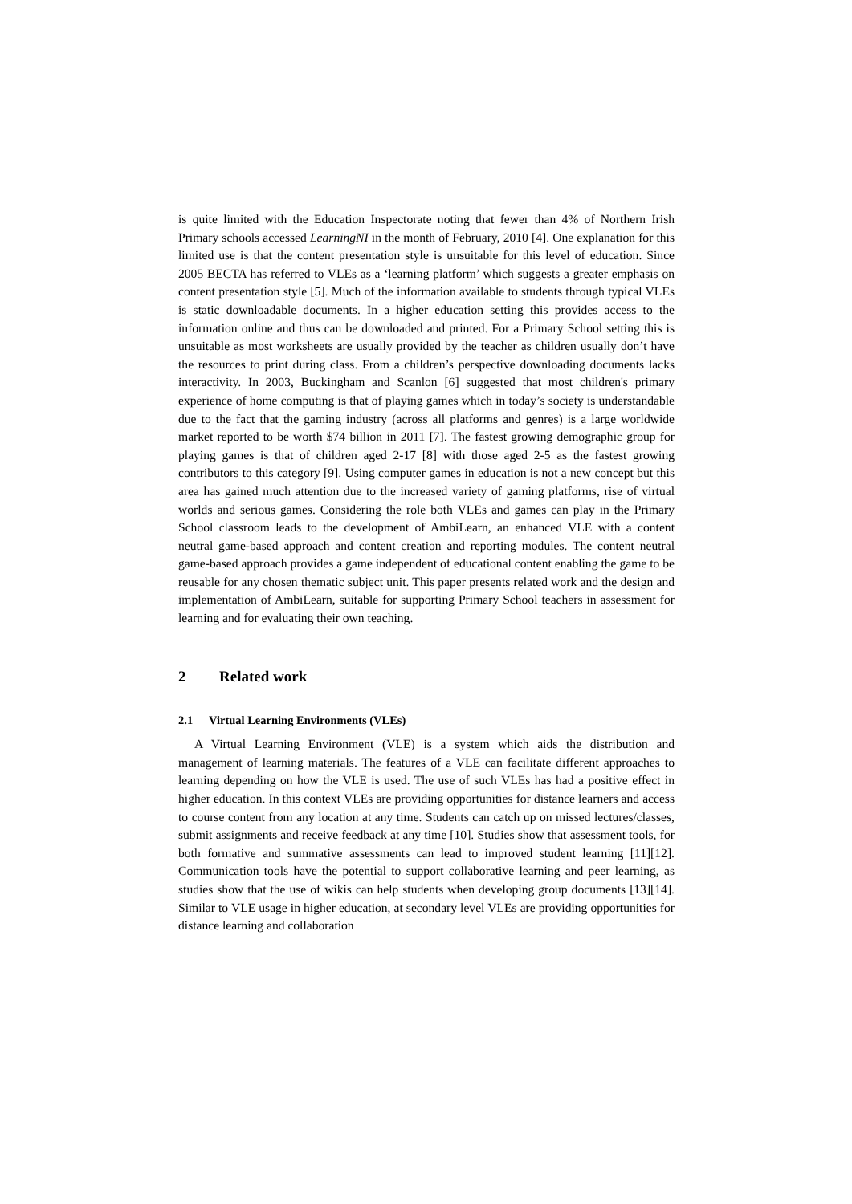is quite limited with the Education Inspectorate noting that fewer than 4% of Northern Irish Primary schools accessed LearningNI in the month of February, 2010 [4]. One explanation for this limited use is that the content presentation style is unsuitable for this level of education. Since 2005 BECTA has referred to VLEs as a ‘learning platform’ which suggests a greater emphasis on content presentation style [5]. Much of the information available to students through typical VLEs is static downloadable documents. In a higher education setting this provides access to the information online and thus can be downloaded and printed. For a Primary School setting this is unsuitable as most worksheets are usually provided by the teacher as children usually don’t have the resources to print during class. From a children’s perspective downloading documents lacks interactivity. In 2003, Buckingham and Scanlon [6] suggested that most children's primary experience of home computing is that of playing games which in today’s society is understandable due to the fact that the gaming industry (across all platforms and genres) is a large worldwide market reported to be worth $74 billion in 2011 [7]. The fastest growing demographic group for playing games is that of children aged 2-17 [8] with those aged 2-5 as the fastest growing contributors to this category [9]. Using computer games in education is not a new concept but this area has gained much attention due to the increased variety of gaming platforms, rise of virtual worlds and serious games. Considering the role both VLEs and games can play in the Primary School classroom leads to the development of AmbiLearn, an enhanced VLE with a content neutral game-based approach and content creation and reporting modules. The content neutral game-based approach provides a game independent of educational content enabling the game to be reusable for any chosen thematic subject unit. This paper presents related work and the design and implementation of AmbiLearn, suitable for supporting Primary School teachers in assessment for learning and for evaluating their own teaching.
2 Related work
2.1 Virtual Learning Environments (VLEs)
A Virtual Learning Environment (VLE) is a system which aids the distribution and management of learning materials. The features of a VLE can facilitate different approaches to learning depending on how the VLE is used. The use of such VLEs has had a positive effect in higher education. In this context VLEs are providing opportunities for distance learners and access to course content from any location at any time. Students can catch up on missed lectures/classes, submit assignments and receive feedback at any time [10]. Studies show that assessment tools, for both formative and summative assessments can lead to improved student learning [11][12]. Communication tools have the potential to support collaborative learning and peer learning, as studies show that the use of wikis can help students when developing group documents [13][14]. Similar to VLE usage in higher education, at secondary level VLEs are providing opportunities for distance learning and collaboration